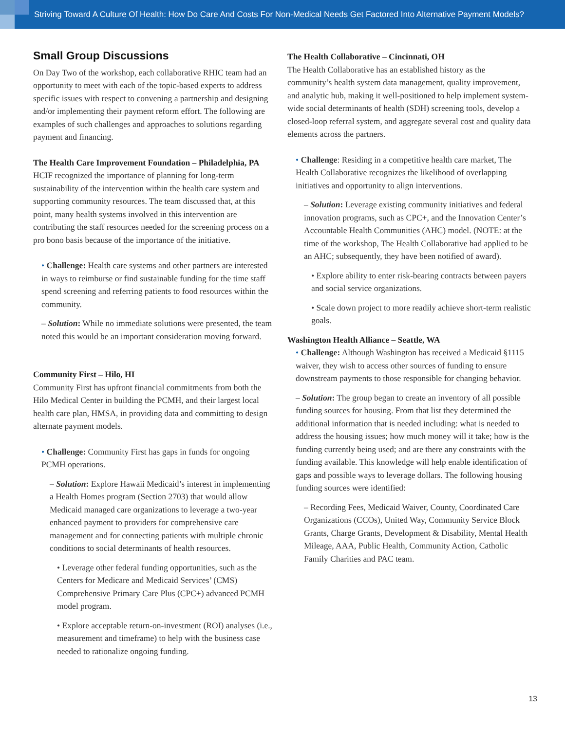Striving Toward A Culture Of Health: How Do Care And Costs For Non-Medical Needs Get Factored Into Alternative Payment Models?
Small Group Discussions
On Day Two of the workshop, each collaborative RHIC team had an opportunity to meet with each of the topic-based experts to address specific issues with respect to convening a partnership and designing and/or implementing their payment reform effort. The following are examples of such challenges and approaches to solutions regarding payment and financing.
The Health Care Improvement Foundation – Philadelphia, PA
HCIF recognized the importance of planning for long-term sustainability of the intervention within the health care system and supporting community resources. The team discussed that, at this point, many health systems involved in this intervention are contributing the staff resources needed for the screening process on a pro bono basis because of the importance of the initiative.
• Challenge: Health care systems and other partners are interested in ways to reimburse or find sustainable funding for the time staff spend screening and referring patients to food resources within the community.
– Solution: While no immediate solutions were presented, the team noted this would be an important consideration moving forward.
Community First – Hilo, HI
Community First has upfront financial commitments from both the Hilo Medical Center in building the PCMH, and their largest local health care plan, HMSA, in providing data and committing to design alternate payment models.
• Challenge: Community First has gaps in funds for ongoing PCMH operations.
– Solution: Explore Hawaii Medicaid’s interest in implementing a Health Homes program (Section 2703) that would allow Medicaid managed care organizations to leverage a two-year enhanced payment to providers for comprehensive care management and for connecting patients with multiple chronic conditions to social determinants of health resources.
• Leverage other federal funding opportunities, such as the Centers for Medicare and Medicaid Services’ (CMS) Comprehensive Primary Care Plus (CPC+) advanced PCMH model program.
• Explore acceptable return-on-investment (ROI) analyses (i.e., measurement and timeframe) to help with the business case needed to rationalize ongoing funding.
The Health Collaborative – Cincinnati, OH
The Health Collaborative has an established history as the community’s health system data management, quality improvement, and analytic hub, making it well-positioned to help implement system-wide social determinants of health (SDH) screening tools, develop a closed-loop referral system, and aggregate several cost and quality data elements across the partners.
• Challenge: Residing in a competitive health care market, The Health Collaborative recognizes the likelihood of overlapping initiatives and opportunity to align interventions.
– Solution: Leverage existing community initiatives and federal innovation programs, such as CPC+, and the Innovation Center’s Accountable Health Communities (AHC) model. (NOTE: at the time of the workshop, The Health Collaborative had applied to be an AHC; subsequently, they have been notified of award).
• Explore ability to enter risk-bearing contracts between payers and social service organizations.
• Scale down project to more readily achieve short-term realistic goals.
Washington Health Alliance – Seattle, WA
• Challenge: Although Washington has received a Medicaid §1115 waiver, they wish to access other sources of funding to ensure downstream payments to those responsible for changing behavior.
– Solution: The group began to create an inventory of all possible funding sources for housing. From that list they determined the additional information that is needed including: what is needed to address the housing issues; how much money will it take; how is the funding currently being used; and are there any constraints with the funding available. This knowledge will help enable identification of gaps and possible ways to leverage dollars. The following housing funding sources were identified:
– Recording Fees, Medicaid Waiver, County, Coordinated Care Organizations (CCOs), United Way, Community Service Block Grants, Charge Grants, Development & Disability, Mental Health Mileage, AAA, Public Health, Community Action, Catholic Family Charities and PAC team.
13